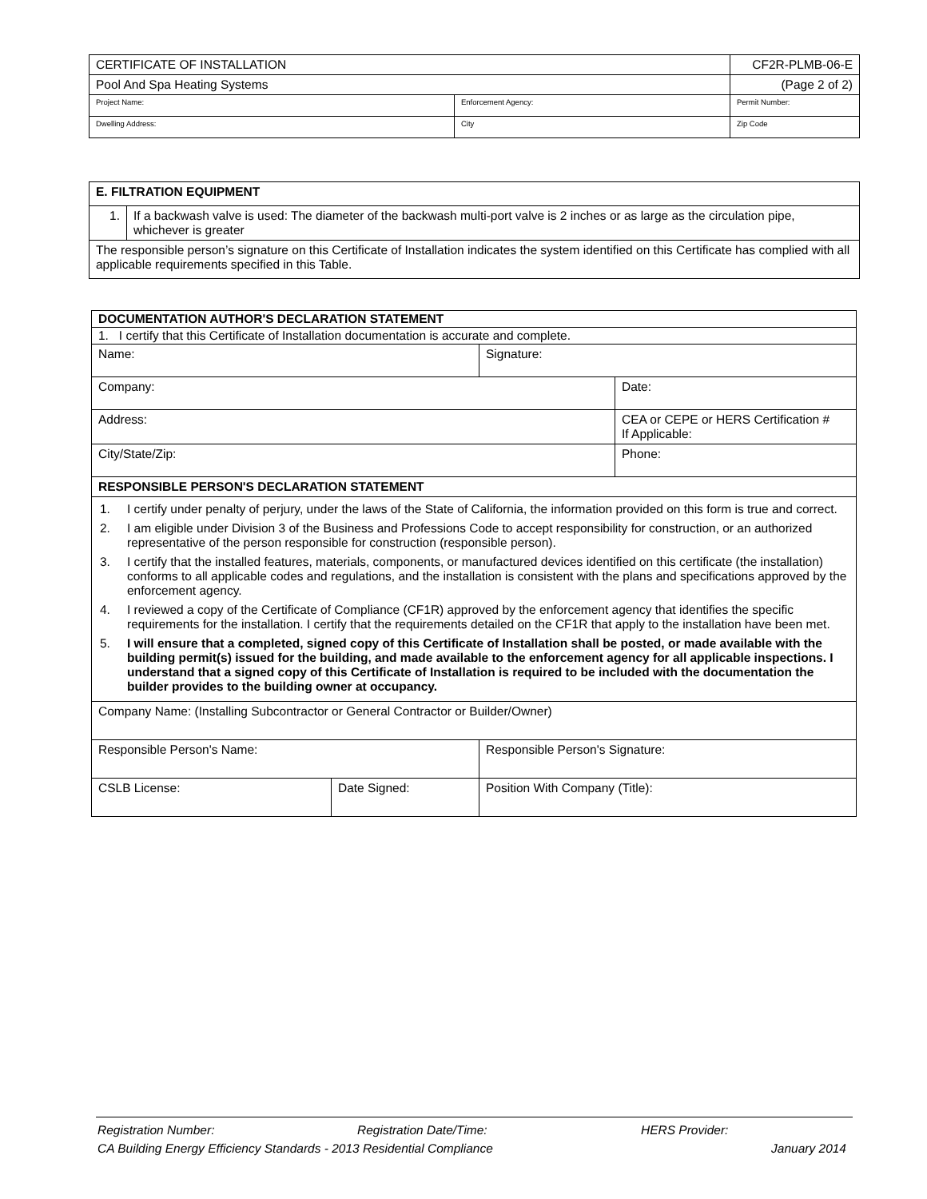| CERTIFICATE OF INSTALLATION | | CF2R-PLMB-06-E |
| Pool And Spa Heating Systems | | (Page 2 of 2) |
| Project Name: | Enforcement Agency: | Permit Number: |
| Dwelling Address: | City | Zip Code |
| E. FILTRATION EQUIPMENT | |
| --- | --- |
| 1. | If a backwash valve is used: The diameter of the backwash multi-port valve is 2 inches or as large as the circulation pipe, whichever is greater |
| The responsible person’s signature on this Certificate of Installation indicates the system identified on this Certificate has complied with all applicable requirements specified in this Table. | |
| DOCUMENTATION AUTHOR'S DECLARATION STATEMENT | | | |
| --- | --- | --- | --- |
| 1. I certify that this Certificate of Installation documentation is accurate and complete. | | | |
| Name: | | Signature: | |
| Company: | | | Date: |
| Address: | | | CEA or CEPE or HERS Certification # If Applicable: |
| City/State/Zip: | | | Phone: |
| RESPONSIBLE PERSON'S DECLARATION STATEMENT | | | |
| 1. I certify under penalty of perjury, under the laws of the State of California, the information provided on this form is true and correct. 2. I am eligible under Division 3 of the Business and Professions Code to accept responsibility for construction, or an authorized representative of the person responsible for construction (responsible person). 3. I certify that the installed features, materials, components, or manufactured devices identified on this certificate (the installation) conforms to all applicable codes and regulations, and the installation is consistent with the plans and specifications approved by the enforcement agency. 4. I reviewed a copy of the Certificate of Compliance (CF1R) approved by the enforcement agency that identifies the specific requirements for the installation. I certify that the requirements detailed on the CF1R that apply to the installation have been met. 5. I will ensure that a completed, signed copy of this Certificate of Installation shall be posted, or made available with the building permit(s) issued for the building, and made available to the enforcement agency for all applicable inspections. I understand that a signed copy of this Certificate of Installation is required to be included with the documentation the builder provides to the building owner at occupancy. | | | |
| Company Name: (Installing Subcontractor or General Contractor or Builder/Owner) | | | |
| Responsible Person's Name: | | Responsible Person's Signature: | |
| CSLB License: | Date Signed: | Position With Company (Title): | |
Registration Number: Registration Date/Time: HERS Provider:
CA Building Energy Efficiency Standards - 2013 Residential Compliance January 2014